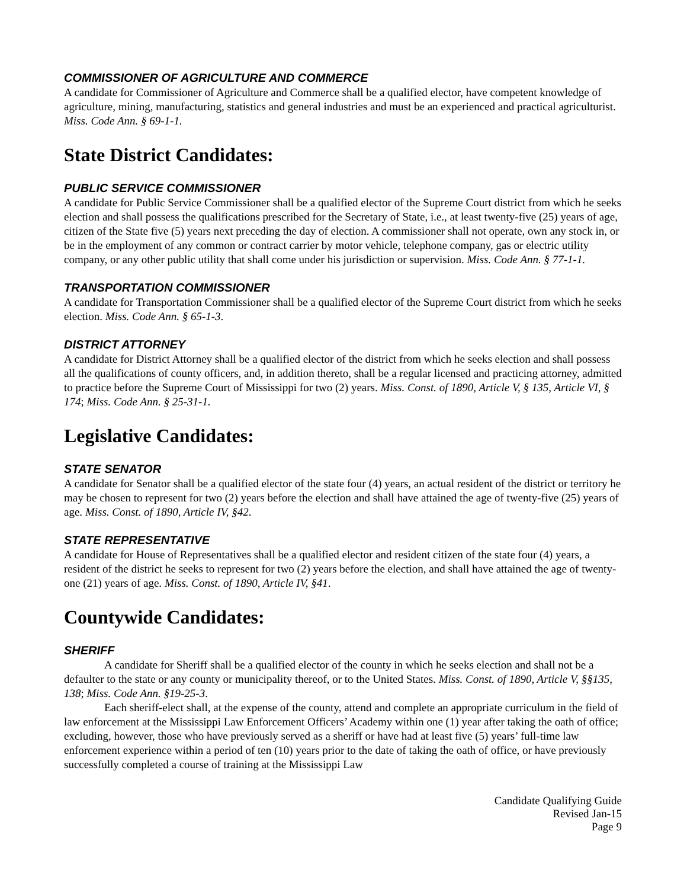COMMISSIONER OF AGRICULTURE AND COMMERCE
A candidate for Commissioner of Agriculture and Commerce shall be a qualified elector, have competent knowledge of agriculture, mining, manufacturing, statistics and general industries and must be an experienced and practical agriculturist. Miss. Code Ann. § 69-1-1.
State District Candidates:
PUBLIC SERVICE COMMISSIONER
A candidate for Public Service Commissioner shall be a qualified elector of the Supreme Court district from which he seeks election and shall possess the qualifications prescribed for the Secretary of State, i.e., at least twenty-five (25) years of age, citizen of the State five (5) years next preceding the day of election. A commissioner shall not operate, own any stock in, or be in the employment of any common or contract carrier by motor vehicle, telephone company, gas or electric utility company, or any other public utility that shall come under his jurisdiction or supervision. Miss. Code Ann. § 77-1-1.
TRANSPORTATION COMMISSIONER
A candidate for Transportation Commissioner shall be a qualified elector of the Supreme Court district from which he seeks election. Miss. Code Ann. § 65-1-3.
DISTRICT ATTORNEY
A candidate for District Attorney shall be a qualified elector of the district from which he seeks election and shall possess all the qualifications of county officers, and, in addition thereto, shall be a regular licensed and practicing attorney, admitted to practice before the Supreme Court of Mississippi for two (2) years. Miss. Const. of 1890, Article V, § 135, Article VI, § 174; Miss. Code Ann. § 25-31-1.
Legislative Candidates:
STATE SENATOR
A candidate for Senator shall be a qualified elector of the state four (4) years, an actual resident of the district or territory he may be chosen to represent for two (2) years before the election and shall have attained the age of twenty-five (25) years of age. Miss. Const. of 1890, Article IV, §42.
STATE REPRESENTATIVE
A candidate for House of Representatives shall be a qualified elector and resident citizen of the state four (4) years, a resident of the district he seeks to represent for two (2) years before the election, and shall have attained the age of twenty-one (21) years of age. Miss. Const. of 1890, Article IV, §41.
Countywide Candidates:
SHERIFF
A candidate for Sheriff shall be a qualified elector of the county in which he seeks election and shall not be a defaulter to the state or any county or municipality thereof, or to the United States. Miss. Const. of 1890, Article V, §§135, 138; Miss. Code Ann. §19-25-3.
Each sheriff-elect shall, at the expense of the county, attend and complete an appropriate curriculum in the field of law enforcement at the Mississippi Law Enforcement Officers’ Academy within one (1) year after taking the oath of office; excluding, however, those who have previously served as a sheriff or have had at least five (5) years’ full-time law enforcement experience within a period of ten (10) years prior to the date of taking the oath of office, or have previously successfully completed a course of training at the Mississippi Law
Candidate Qualifying Guide
Revised Jan-15
Page 9